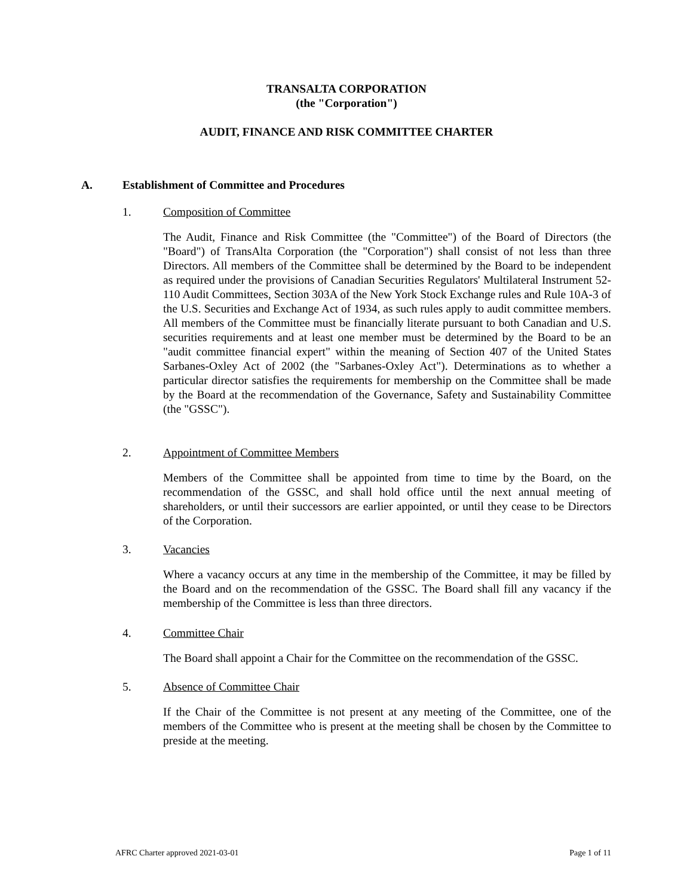TRANSALTA CORPORATION
(the "Corporation")
AUDIT, FINANCE AND RISK COMMITTEE CHARTER
A. Establishment of Committee and Procedures
1. Composition of Committee
The Audit, Finance and Risk Committee (the "Committee") of the Board of Directors (the "Board") of TransAlta Corporation (the "Corporation") shall consist of not less than three Directors. All members of the Committee shall be determined by the Board to be independent as required under the provisions of Canadian Securities Regulators' Multilateral Instrument 52-110 Audit Committees, Section 303A of the New York Stock Exchange rules and Rule 10A-3 of the U.S. Securities and Exchange Act of 1934, as such rules apply to audit committee members. All members of the Committee must be financially literate pursuant to both Canadian and U.S. securities requirements and at least one member must be determined by the Board to be an "audit committee financial expert" within the meaning of Section 407 of the United States Sarbanes-Oxley Act of 2002 (the "Sarbanes-Oxley Act"). Determinations as to whether a particular director satisfies the requirements for membership on the Committee shall be made by the Board at the recommendation of the Governance, Safety and Sustainability Committee (the "GSSC").
2. Appointment of Committee Members
Members of the Committee shall be appointed from time to time by the Board, on the recommendation of the GSSC, and shall hold office until the next annual meeting of shareholders, or until their successors are earlier appointed, or until they cease to be Directors of the Corporation.
3. Vacancies
Where a vacancy occurs at any time in the membership of the Committee, it may be filled by the Board and on the recommendation of the GSSC. The Board shall fill any vacancy if the membership of the Committee is less than three directors.
4. Committee Chair
The Board shall appoint a Chair for the Committee on the recommendation of the GSSC.
5. Absence of Committee Chair
If the Chair of the Committee is not present at any meeting of the Committee, one of the members of the Committee who is present at the meeting shall be chosen by the Committee to preside at the meeting.
AFRC Charter approved 2021-03-01 Page 1 of 11